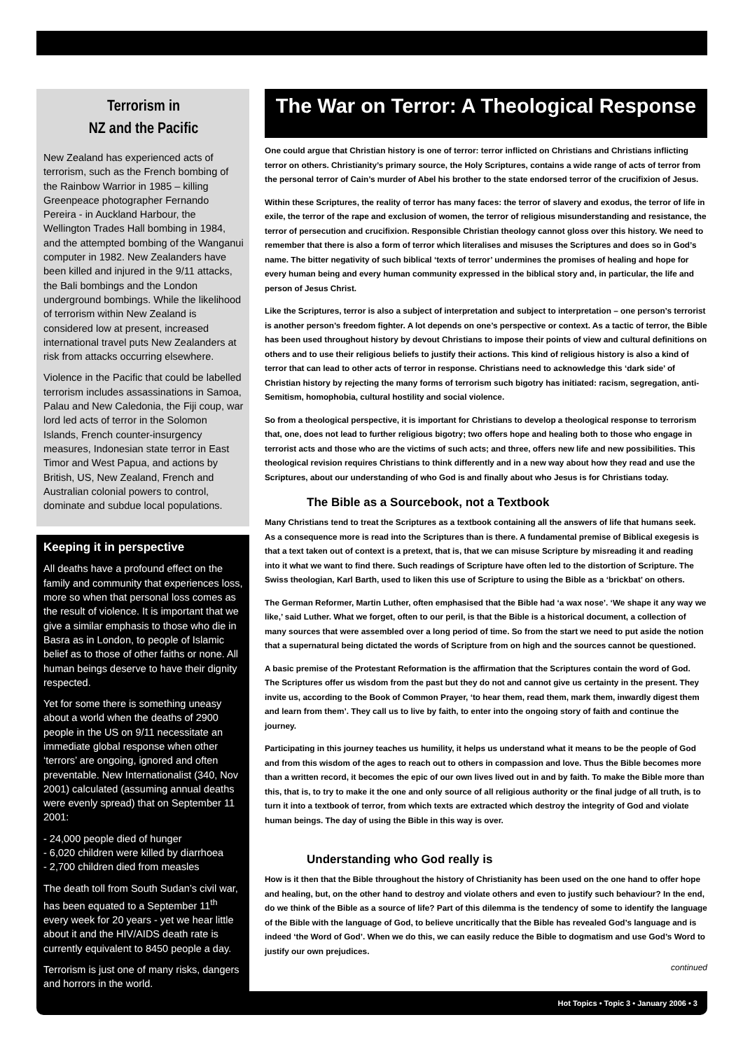Terrorism in
NZ and the Pacific
New Zealand has experienced acts of terrorism, such as the French bombing of the Rainbow Warrior in 1985 – killing Greenpeace photographer Fernando Pereira - in Auckland Harbour, the Wellington Trades Hall bombing in 1984, and the attempted bombing of the Wanganui computer in 1982. New Zealanders have been killed and injured in the 9/11 attacks, the Bali bombings and the London underground bombings. While the likelihood of terrorism within New Zealand is considered low at present, increased international travel puts New Zealanders at risk from attacks occurring elsewhere.
Violence in the Pacific that could be labelled terrorism includes assassinations in Samoa, Palau and New Caledonia, the Fiji coup, war lord led acts of terror in the Solomon Islands, French counter-insurgency measures, Indonesian state terror in East Timor and West Papua, and actions by British, US, New Zealand, French and Australian colonial powers to control, dominate and subdue local populations.
Keeping it in perspective
All deaths have a profound effect on the family and community that experiences loss, more so when that personal loss comes as the result of violence. It is important that we give a similar emphasis to those who die in Basra as in London, to people of Islamic belief as to those of other faiths or none. All human beings deserve to have their dignity respected.
Yet for some there is something uneasy about a world when the deaths of 2900 people in the US on 9/11 necessitate an immediate global response when other ‘terrors’ are ongoing, ignored and often preventable. New Internationalist (340, Nov 2001) calculated (assuming annual deaths were evenly spread) that on September 11 2001:
- 24,000 people died of hunger
- 6,020 children were killed by diarrhoea
- 2,700 children died from measles
The death toll from South Sudan’s civil war, has been equated to a September 11<sup>th</sup> every week for 20 years - yet we hear little about it and the HIV/AIDS death rate is currently equivalent to 8450 people a day.
Terrorism is just one of many risks, dangers and horrors in the world.
The War on Terror: A Theological Response
One could argue that Christian history is one of terror: terror inflicted on Christians and Christians inflicting terror on others. Christianity’s primary source, the Holy Scriptures, contains a wide range of acts of terror from the personal terror of Cain’s murder of Abel his brother to the state endorsed terror of the crucifixion of Jesus.
Within these Scriptures, the reality of terror has many faces: the terror of slavery and exodus, the terror of life in exile, the terror of the rape and exclusion of women, the terror of religious misunderstanding and resistance, the terror of persecution and crucifixion. Responsible Christian theology cannot gloss over this history. We need to remember that there is also a form of terror which literalises and misuses the Scriptures and does so in God’s name. The bitter negativity of such biblical ‘texts of terror’ undermines the promises of healing and hope for every human being and every human community expressed in the biblical story and, in particular, the life and person of Jesus Christ.
Like the Scriptures, terror is also a subject of interpretation and subject to interpretation – one person’s terrorist is another person’s freedom fighter. A lot depends on one’s perspective or context. As a tactic of terror, the Bible has been used throughout history by devout Christians to impose their points of view and cultural definitions on others and to use their religious beliefs to justify their actions. This kind of religious history is also a kind of terror that can lead to other acts of terror in response. Christians need to acknowledge this ‘dark side’ of Christian history by rejecting the many forms of terrorism such bigotry has initiated: racism, segregation, anti-Semitism, homophobia, cultural hostility and social violence.
So from a theological perspective, it is important for Christians to develop a theological response to terrorism that, one, does not lead to further religious bigotry; two offers hope and healing both to those who engage in terrorist acts and those who are the victims of such acts; and three, offers new life and new possibilities. This theological revision requires Christians to think differently and in a new way about how they read and use the Scriptures, about our understanding of who God is and finally about who Jesus is for Christians today.
The Bible as a Sourcebook, not a Textbook
Many Christians tend to treat the Scriptures as a textbook containing all the answers of life that humans seek. As a consequence more is read into the Scriptures than is there. A fundamental premise of Biblical exegesis is that a text taken out of context is a pretext, that is, that we can misuse Scripture by misreading it and reading into it what we want to find there. Such readings of Scripture have often led to the distortion of Scripture. The Swiss theologian, Karl Barth, used to liken this use of Scripture to using the Bible as a ‘brickbat’ on others.
The German Reformer, Martin Luther, often emphasised that the Bible had ‘a wax nose’. ‘We shape it any way we like,’ said Luther. What we forget, often to our peril, is that the Bible is a historical document, a collection of many sources that were assembled over a long period of time. So from the start we need to put aside the notion that a supernatural being dictated the words of Scripture from on high and the sources cannot be questioned.
A basic premise of the Protestant Reformation is the affirmation that the Scriptures contain the word of God. The Scriptures offer us wisdom from the past but they do not and cannot give us certainty in the present. They invite us, according to the Book of Common Prayer, ‘to hear them, read them, mark them, inwardly digest them and learn from them’. They call us to live by faith, to enter into the ongoing story of faith and continue the journey.
Participating in this journey teaches us humility, it helps us understand what it means to be the people of God and from this wisdom of the ages to reach out to others in compassion and love. Thus the Bible becomes more than a written record, it becomes the epic of our own lives lived out in and by faith. To make the Bible more than this, that is, to try to make it the one and only source of all religious authority or the final judge of all truth, is to turn it into a textbook of terror, from which texts are extracted which destroy the integrity of God and violate human beings. The day of using the Bible in this way is over.
Understanding who God really is
How is it then that the Bible throughout the history of Christianity has been used on the one hand to offer hope and healing, but, on the other hand to destroy and violate others and even to justify such behaviour? In the end, do we think of the Bible as a source of life? Part of this dilemma is the tendency of some to identify the language of the Bible with the language of God, to believe uncritically that the Bible has revealed God’s language and is indeed ‘the Word of God’. When we do this, we can easily reduce the Bible to dogmatism and use God’s Word to justify our own prejudices.
continued
Hot Topics • Topic 3 • January 2006 • 3